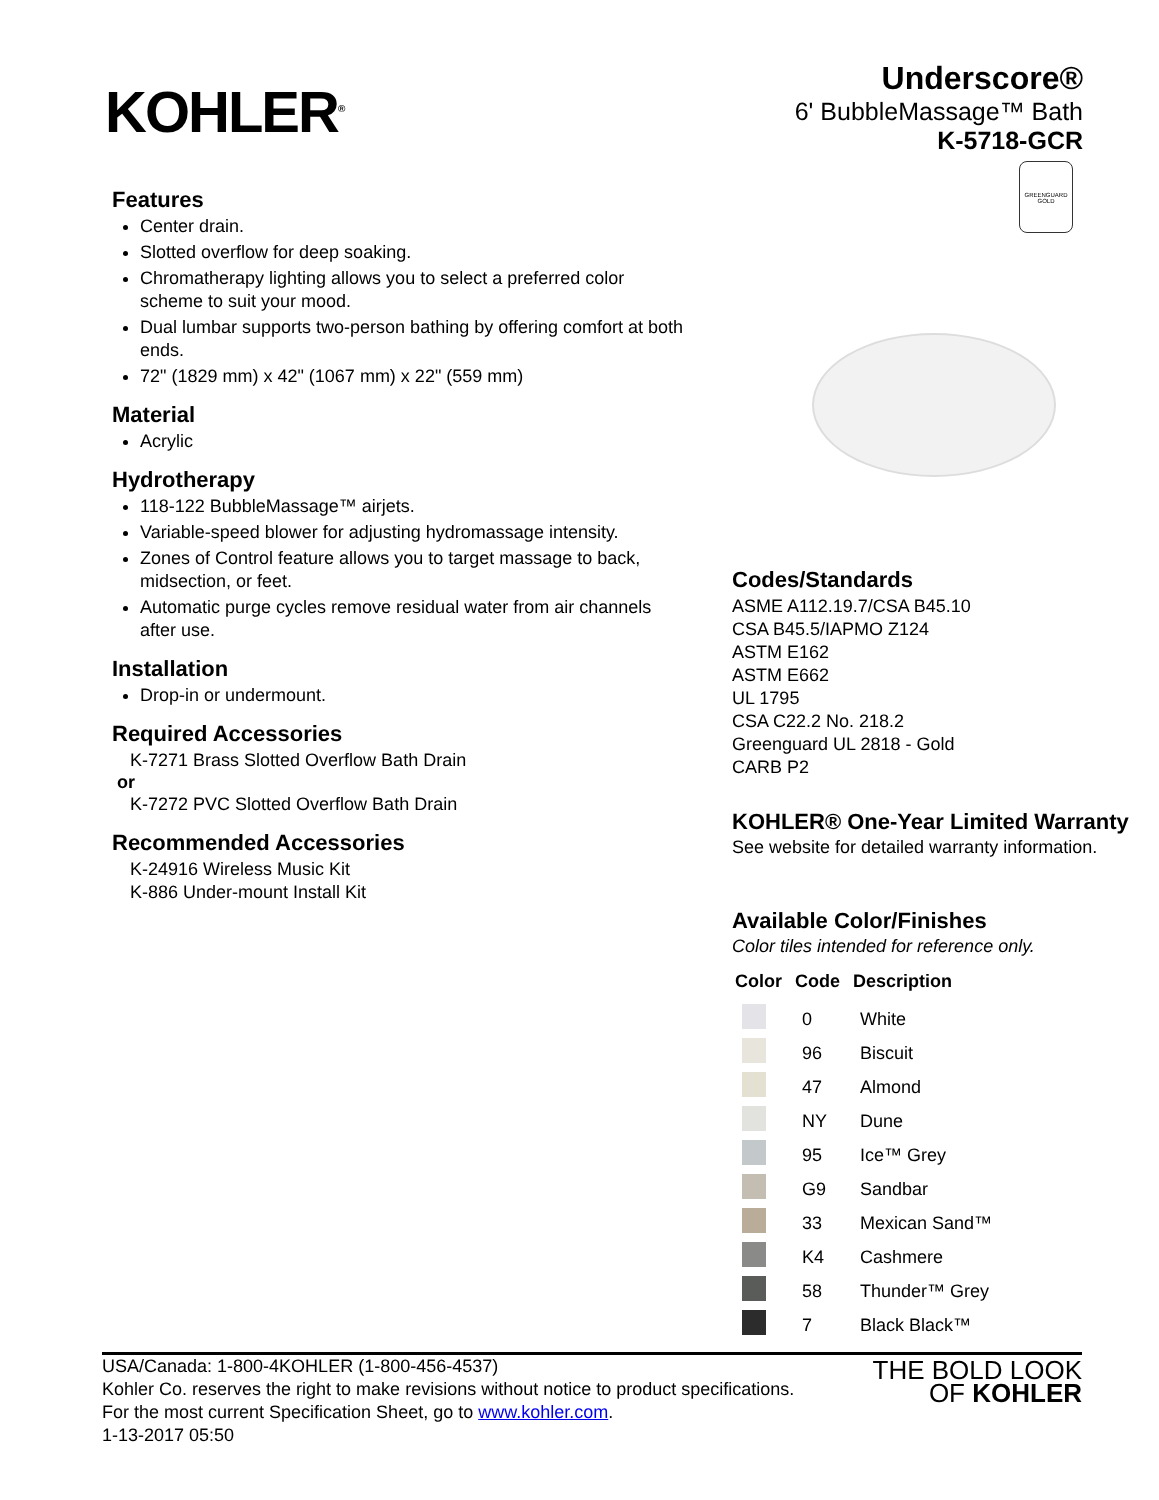KOHLER<sup>®</sup>
Underscore®
6' BubbleMassage™ Bath
K-5718-GCR
GREENGUARD
GOLD
Features
Center drain.
Slotted overflow for deep soaking.
Chromatherapy lighting allows you to select a preferred color scheme to suit your mood.
Dual lumbar supports two-person bathing by offering comfort at both ends.
72" (1829 mm) x 42" (1067 mm) x 22" (559 mm)
Material
Acrylic
Hydrotherapy
118-122 BubbleMassage™ airjets.
Variable-speed blower for adjusting hydromassage intensity.
Zones of Control feature allows you to target massage to back, midsection, or feet.
Automatic purge cycles remove residual water from air channels after use.
Installation
Drop-in or undermount.
Required Accessories
K-7271 Brass Slotted Overflow Bath Drain
or
K-7272 PVC Slotted Overflow Bath Drain
Recommended Accessories
K-24916 Wireless Music Kit
K-886 Under-mount Install Kit
Codes/Standards
ASME A112.19.7/CSA B45.10
CSA B45.5/IAPMO Z124
ASTM E162
ASTM E662
UL 1795
CSA C22.2 No. 218.2
Greenguard UL 2818 - Gold
CARB P2
KOHLER® One-Year Limited Warranty
See website for detailed warranty information.
Available Color/Finishes
Color tiles intended for reference only.
| Color | Code | Description |
| --- | --- | --- |
| | 0 | White |
| | 96 | Biscuit |
| | 47 | Almond |
| | NY | Dune |
| | 95 | Ice™ Grey |
| | G9 | Sandbar |
| | 33 | Mexican Sand™ |
| | K4 | Cashmere |
| | 58 | Thunder™ Grey |
| | 7 | Black Black™ |
USA/Canada: 1-800-4KOHLER (1-800-456-4537)
Kohler Co. reserves the right to make revisions without notice to product specifications.
For the most current Specification Sheet, go to www.kohler.com.
1-13-2017 05:50
THE BOLD LOOK
OF KOHLER